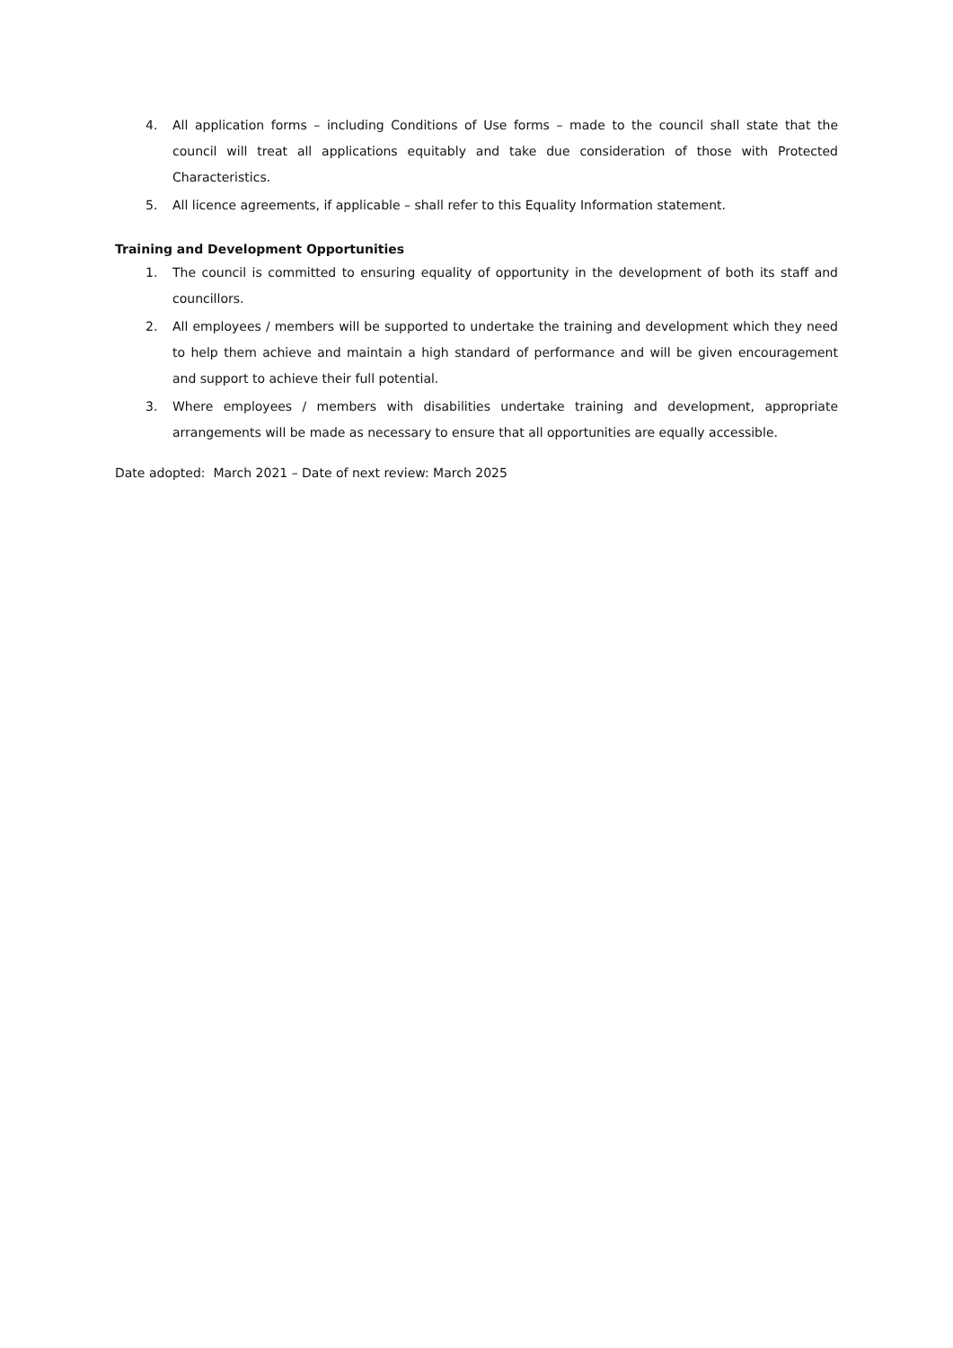4. All application forms – including Conditions of Use forms – made to the council shall state that the council will treat all applications equitably and take due consideration of those with Protected Characteristics.
5. All licence agreements, if applicable – shall refer to this Equality Information statement.
Training and Development Opportunities
1. The council is committed to ensuring equality of opportunity in the development of both its staff and councillors.
2. All employees / members will be supported to undertake the training and development which they need to help them achieve and maintain a high standard of performance and will be given encouragement and support to achieve their full potential.
3. Where employees / members with disabilities undertake training and development, appropriate arrangements will be made as necessary to ensure that all opportunities are equally accessible.
Date adopted: March 2021 – Date of next review: March 2025